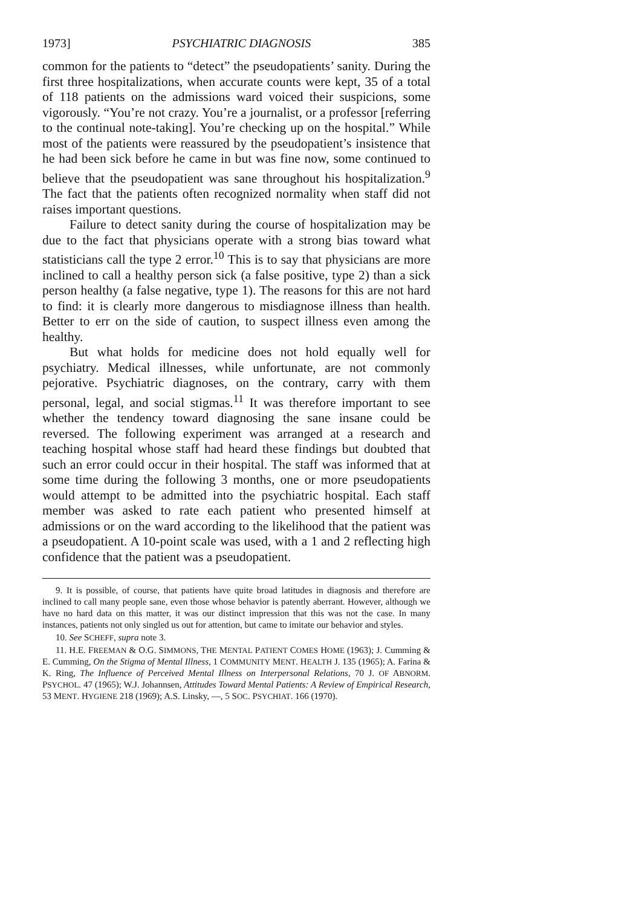1973] PSYCHIATRIC DIAGNOSIS 385
common for the patients to “detect” the pseudopatients’ sanity. During the first three hospitalizations, when accurate counts were kept, 35 of a total of 118 patients on the admissions ward voiced their suspicions, some vigorously. “You’re not crazy. You’re a journalist, or a professor [referring to the continual note-taking]. You’re checking up on the hospital.” While most of the patients were reassured by the pseudopatient’s insistence that he had been sick before he came in but was fine now, some continued to believe that the pseudopatient was sane throughout his hospitalization.<sup>9</sup> The fact that the patients often recognized normality when staff did not raises important questions.
Failure to detect sanity during the course of hospitalization may be due to the fact that physicians operate with a strong bias toward what statisticians call the type 2 error.<sup>10</sup> This is to say that physicians are more inclined to call a healthy person sick (a false positive, type 2) than a sick person healthy (a false negative, type 1). The reasons for this are not hard to find: it is clearly more dangerous to misdiagnose illness than health. Better to err on the side of caution, to suspect illness even among the healthy.
But what holds for medicine does not hold equally well for psychiatry. Medical illnesses, while unfortunate, are not commonly pejorative. Psychiatric diagnoses, on the contrary, carry with them personal, legal, and social stigmas.<sup>11</sup> It was therefore important to see whether the tendency toward diagnosing the sane insane could be reversed. The following experiment was arranged at a research and teaching hospital whose staff had heard these findings but doubted that such an error could occur in their hospital. The staff was informed that at some time during the following 3 months, one or more pseudopatients would attempt to be admitted into the psychiatric hospital. Each staff member was asked to rate each patient who presented himself at admissions or on the ward according to the likelihood that the patient was a pseudopatient. A 10-point scale was used, with a 1 and 2 reflecting high confidence that the patient was a pseudopatient.
9. It is possible, of course, that patients have quite broad latitudes in diagnosis and therefore are inclined to call many people sane, even those whose behavior is patently aberrant. However, although we have no hard data on this matter, it was our distinct impression that this was not the case. In many instances, patients not only singled us out for attention, but came to imitate our behavior and styles.
10. See SCHEFF, supra note 3.
11. H.E. FREEMAN & O.G. SIMMONS, THE MENTAL PATIENT COMES HOME (1963); J. Cumming & E. Cumming, On the Stigma of Mental Illness, 1 COMMUNITY MENT. HEALTH J. 135 (1965); A. Farina & K. Ring, The Influence of Perceived Mental Illness on Interpersonal Relations, 70 J. OF ABNORM. PSYCHOL. 47 (1965); W.J. Johannsen, Attitudes Toward Mental Patients: A Review of Empirical Research, 53 MENT. HYGIENE 218 (1969); A.S. Linsky, —, 5 SOC. PSYCHIAT. 166 (1970).